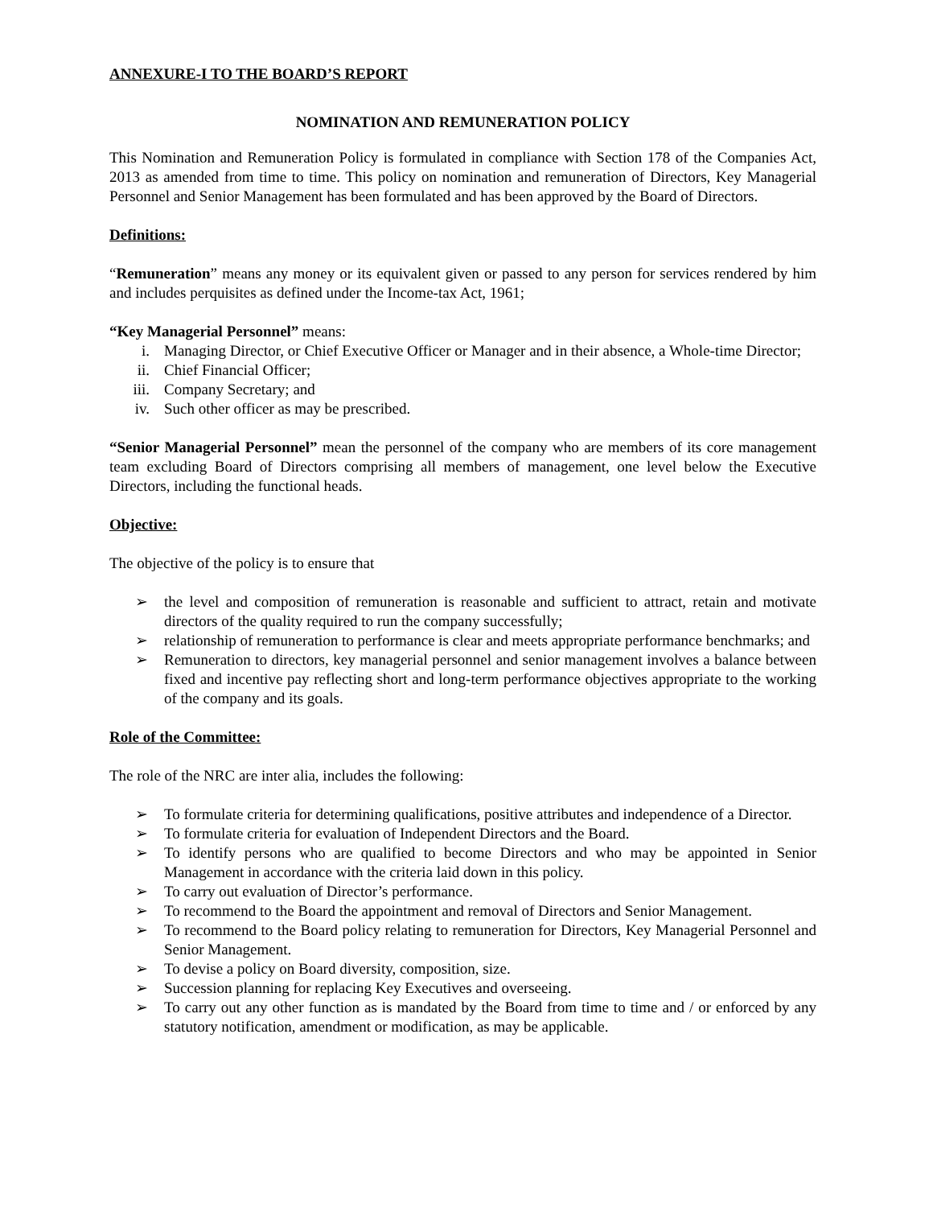ANNEXURE-I TO THE BOARD’S REPORT
NOMINATION AND REMUNERATION POLICY
This Nomination and Remuneration Policy is formulated in compliance with Section 178 of the Companies Act, 2013 as amended from time to time. This policy on nomination and remuneration of Directors, Key Managerial Personnel and Senior Management has been formulated and has been approved by the Board of Directors.
Definitions:
“Remuneration” means any money or its equivalent given or passed to any person for services rendered by him and includes perquisites as defined under the Income-tax Act, 1961;
“Key Managerial Personnel” means:
i. Managing Director, or Chief Executive Officer or Manager and in their absence, a Whole-time Director;
ii. Chief Financial Officer;
iii. Company Secretary; and
iv. Such other officer as may be prescribed.
“Senior Managerial Personnel” mean the personnel of the company who are members of its core management team excluding Board of Directors comprising all members of management, one level below the Executive Directors, including the functional heads.
Objective:
The objective of the policy is to ensure that
➢ the level and composition of remuneration is reasonable and sufficient to attract, retain and motivate directors of the quality required to run the company successfully;
➢ relationship of remuneration to performance is clear and meets appropriate performance benchmarks; and
➢ Remuneration to directors, key managerial personnel and senior management involves a balance between fixed and incentive pay reflecting short and long-term performance objectives appropriate to the working of the company and its goals.
Role of the Committee:
The role of the NRC are inter alia, includes the following:
➢ To formulate criteria for determining qualifications, positive attributes and independence of a Director.
➢ To formulate criteria for evaluation of Independent Directors and the Board.
➢ To identify persons who are qualified to become Directors and who may be appointed in Senior Management in accordance with the criteria laid down in this policy.
➢ To carry out evaluation of Director’s performance.
➢ To recommend to the Board the appointment and removal of Directors and Senior Management.
➢ To recommend to the Board policy relating to remuneration for Directors, Key Managerial Personnel and Senior Management.
➢ To devise a policy on Board diversity, composition, size.
➢ Succession planning for replacing Key Executives and overseeing.
➢ To carry out any other function as is mandated by the Board from time to time and / or enforced by any statutory notification, amendment or modification, as may be applicable.